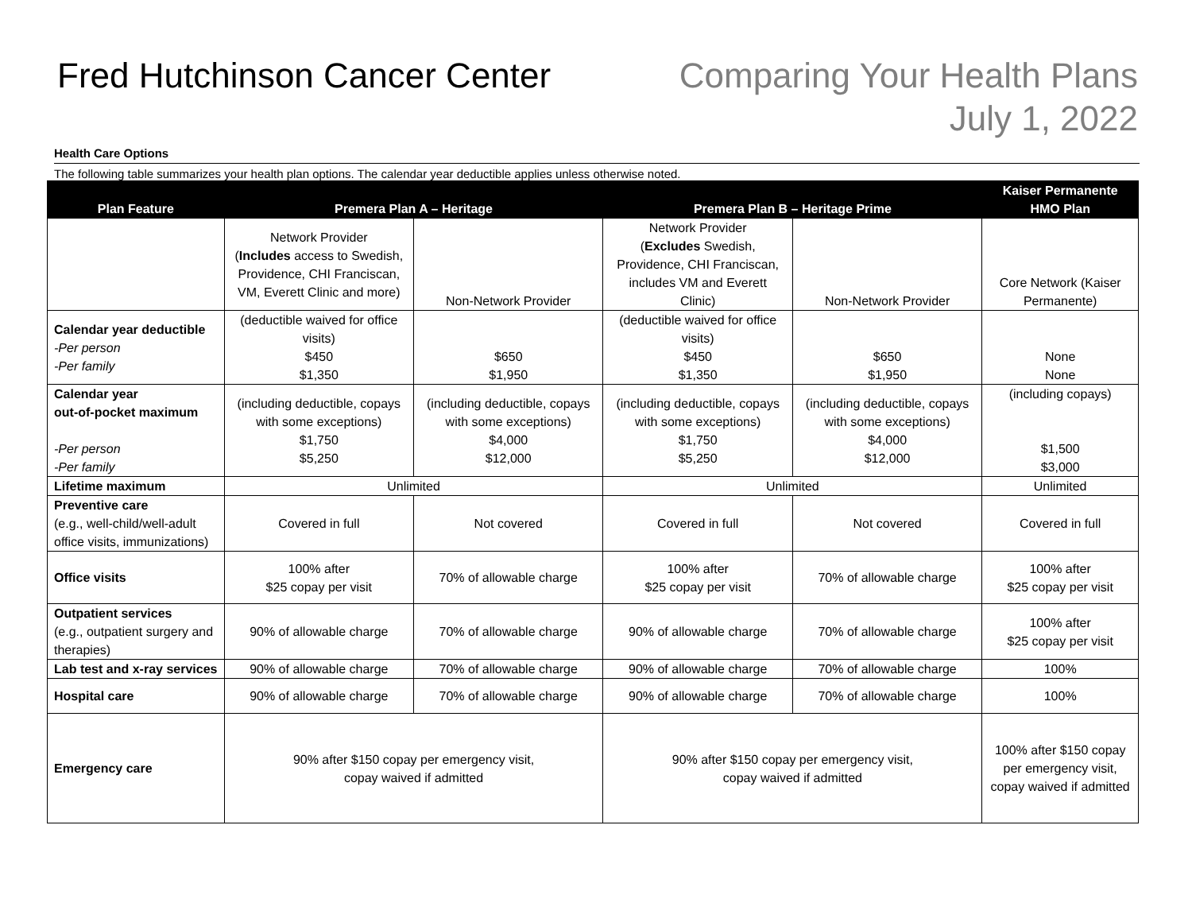Fred Hutchinson Cancer Center
Comparing Your Health Plans
July 1, 2022
Health Care Options
The following table summarizes your health plan options. The calendar year deductible applies unless otherwise noted.
| Plan Feature | Premera Plan A – Heritage | | Premera Plan B – Heritage Prime | | Kaiser Permanente HMO Plan |
| --- | --- | --- | --- | --- | --- |
| | Network Provider ( Includes access to Swedish, Providence, CHI Franciscan, VM, Everett Clinic and more) | Non-Network Provider | Network Provider ( Excludes Swedish, Providence, CHI Franciscan, includes VM and Everett Clinic) | Non-Network Provider | Core Network (Kaiser Permanente) |
| Calendar year deductible -Per person -Per family | (deductible waived for office visits) $450 $1,350 | $650 $1,950 | (deductible waived for office visits) $450 $1,350 | $650 $1,950 | None None |
| Calendar year out-of-pocket maximum -Per person -Per family | (including deductible, copays with some exceptions) $1,750 $5,250 | (including deductible, copays with some exceptions) $4,000 $12,000 | (including deductible, copays with some exceptions) $1,750 $5,250 | (including deductible, copays with some exceptions) $4,000 $12,000 | (including copays) $1,500 $3,000 |
| Lifetime maximum | Unlimited | | Unlimited | | Unlimited |
| Preventive care (e.g., well-child/well-adult office visits, immunizations) | Covered in full | Not covered | Covered in full | Not covered | Covered in full |
| Office visits | 100% after $25 copay per visit | 70% of allowable charge | 100% after $25 copay per visit | 70% of allowable charge | 100% after $25 copay per visit |
| Outpatient services (e.g., outpatient surgery and therapies) | 90% of allowable charge | 70% of allowable charge | 90% of allowable charge | 70% of allowable charge | 100% after $25 copay per visit |
| Lab test and x-ray services | 90% of allowable charge | 70% of allowable charge | 90% of allowable charge | 70% of allowable charge | 100% |
| Hospital care | 90% of allowable charge | 70% of allowable charge | 90% of allowable charge | 70% of allowable charge | 100% |
| Emergency care | 90% after $150 copay per emergency visit, copay waived if admitted | | 90% after $150 copay per emergency visit, copay waived if admitted | | 100% after $150 copay per emergency visit, copay waived if admitted |